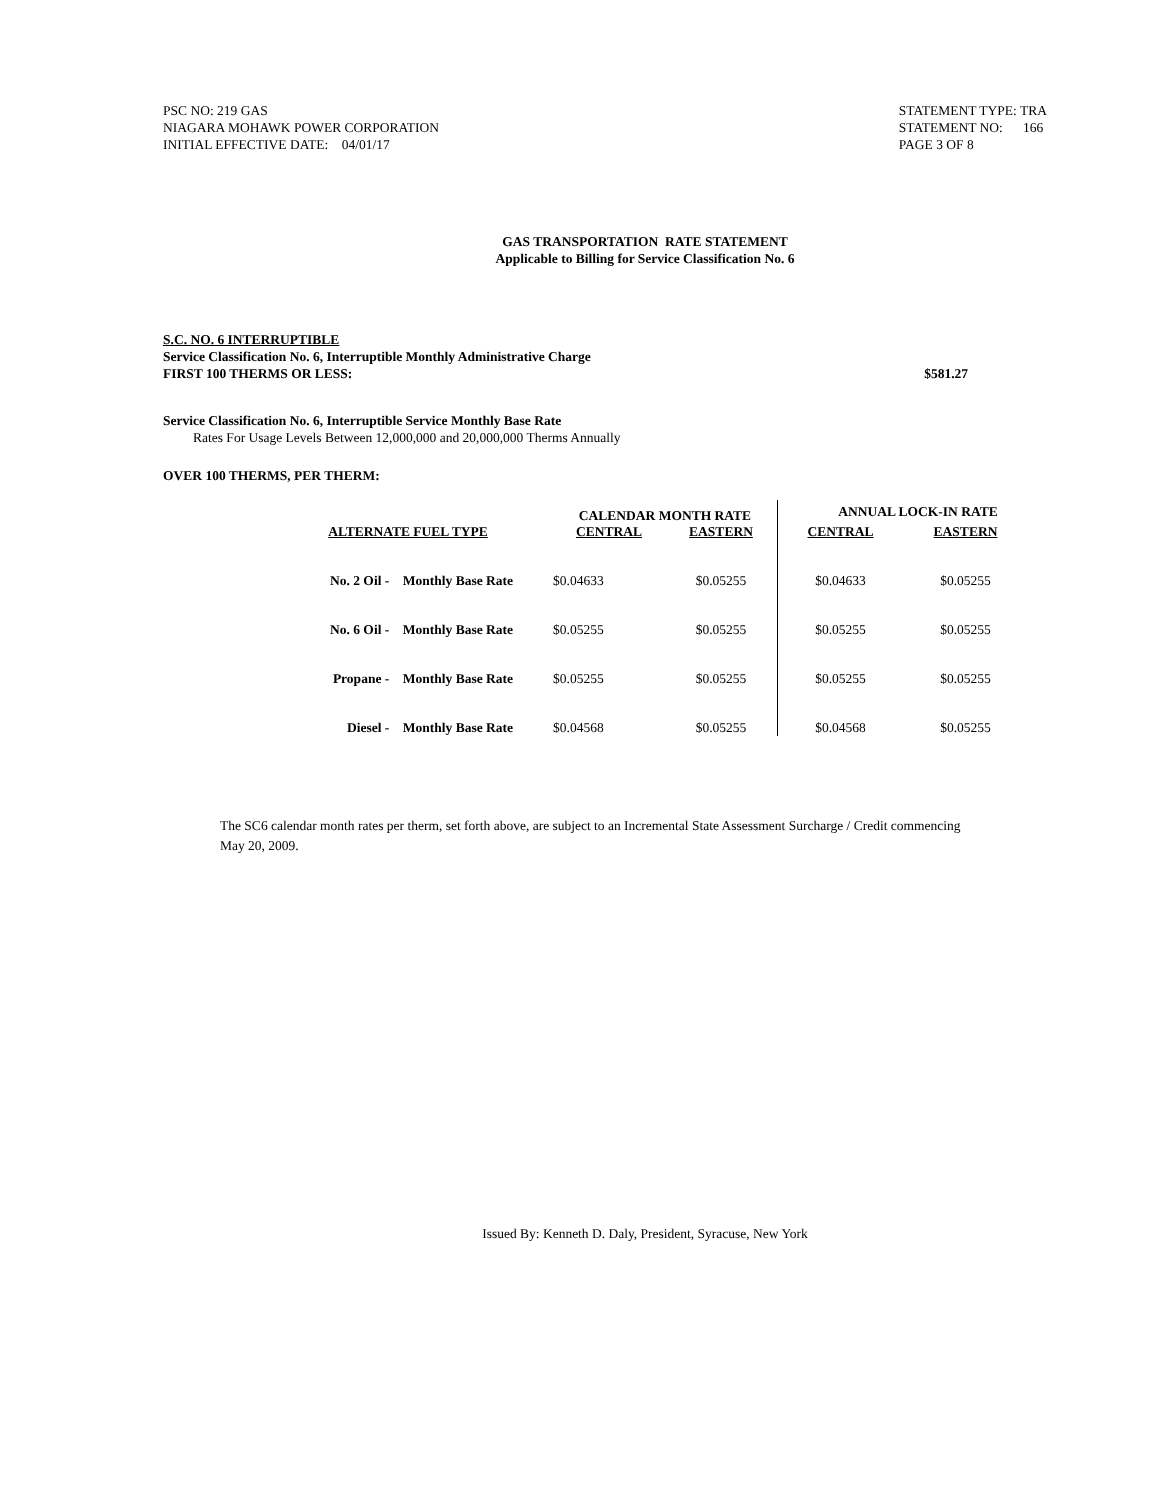PSC NO: 219 GAS
NIAGARA MOHAWK POWER CORPORATION
INITIAL EFFECTIVE DATE: 04/01/17
STATEMENT TYPE: TRA
STATEMENT NO: 166
PAGE 3 OF 8
GAS TRANSPORTATION RATE STATEMENT
Applicable to Billing for Service Classification No. 6
S.C. NO. 6 INTERRUPTIBLE
Service Classification No. 6, Interruptible Monthly Administrative Charge
FIRST 100 THERMS OR LESS: $581.27
Service Classification No. 6, Interruptible Service Monthly Base Rate
Rates For Usage Levels Between 12,000,000 and 20,000,000 Therms Annually
OVER 100 THERMS, PER THERM:
| | CALENDAR MONTH RATE | | ANNUAL LOCK-IN RATE | |
| --- | --- | --- | --- | --- |
| ALTERNATE FUEL TYPE | CENTRAL | EASTERN | CENTRAL | EASTERN |
| No. 2 Oil - Monthly Base Rate | $0.04633 | $0.05255 | $0.04633 | $0.05255 |
| No. 6 Oil - Monthly Base Rate | $0.05255 | $0.05255 | $0.05255 | $0.05255 |
| Propane - Monthly Base Rate | $0.05255 | $0.05255 | $0.05255 | $0.05255 |
| Diesel - Monthly Base Rate | $0.04568 | $0.05255 | $0.04568 | $0.05255 |
The SC6 calendar month rates per therm, set forth above, are subject to an Incremental State Assessment Surcharge / Credit commencing May 20, 2009.
Issued By: Kenneth D. Daly, President, Syracuse, New York